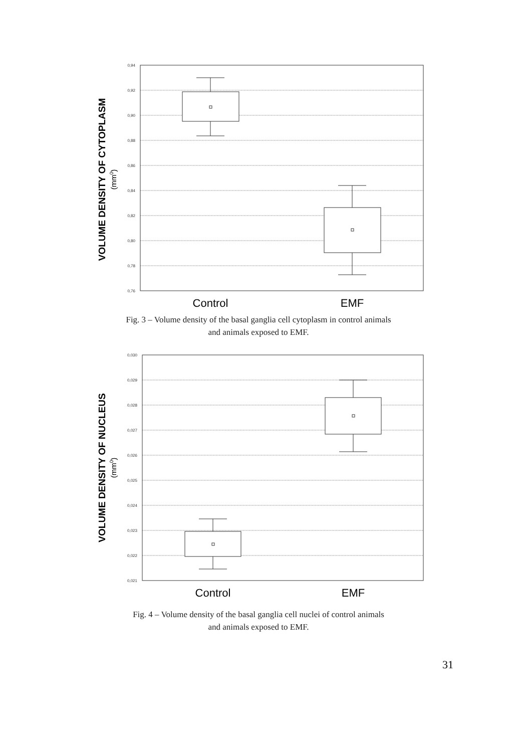0,94
0,92
0,90
0,88
0,86
0,84
0,82
0,80
0,78
0,76
Control
EMF
VOLUME DENSITY OF CYTOPLASM
(mm0)
Fig. 3 – Volume density of the basal ganglia cell cytoplasm in control animals
and animals exposed to EMF.
0,030
0,029
0,028
0,027
0,026
0,025
0,024
0,023
0,022
0,021
Control
EMF
VOLUME DENSITY OF NUCLEUS
(mm0)
Fig. 4 – Volume density of the basal ganglia cell nuclei of control animals
and animals exposed to EMF.
31